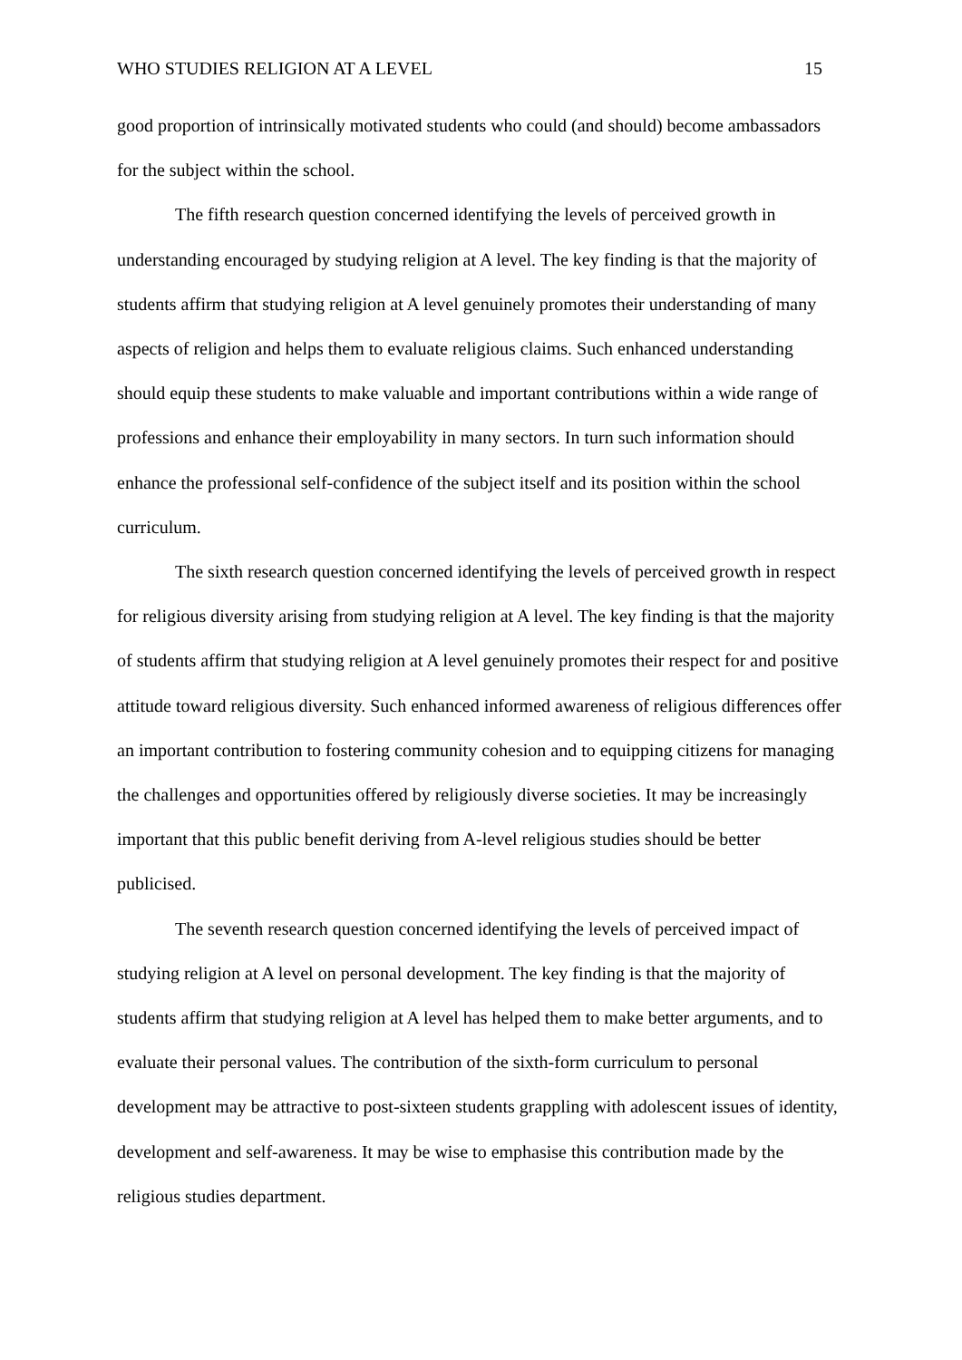WHO STUDIES RELIGION AT A LEVEL 15
good proportion of intrinsically motivated students who could (and should) become ambassadors for the subject within the school.
The fifth research question concerned identifying the levels of perceived growth in understanding encouraged by studying religion at A level. The key finding is that the majority of students affirm that studying religion at A level genuinely promotes their understanding of many aspects of religion and helps them to evaluate religious claims. Such enhanced understanding should equip these students to make valuable and important contributions within a wide range of professions and enhance their employability in many sectors. In turn such information should enhance the professional self-confidence of the subject itself and its position within the school curriculum.
The sixth research question concerned identifying the levels of perceived growth in respect for religious diversity arising from studying religion at A level. The key finding is that the majority of students affirm that studying religion at A level genuinely promotes their respect for and positive attitude toward religious diversity. Such enhanced informed awareness of religious differences offer an important contribution to fostering community cohesion and to equipping citizens for managing the challenges and opportunities offered by religiously diverse societies. It may be increasingly important that this public benefit deriving from A-level religious studies should be better publicised.
The seventh research question concerned identifying the levels of perceived impact of studying religion at A level on personal development. The key finding is that the majority of students affirm that studying religion at A level has helped them to make better arguments, and to evaluate their personal values. The contribution of the sixth-form curriculum to personal development may be attractive to post-sixteen students grappling with adolescent issues of identity, development and self-awareness. It may be wise to emphasise this contribution made by the religious studies department.